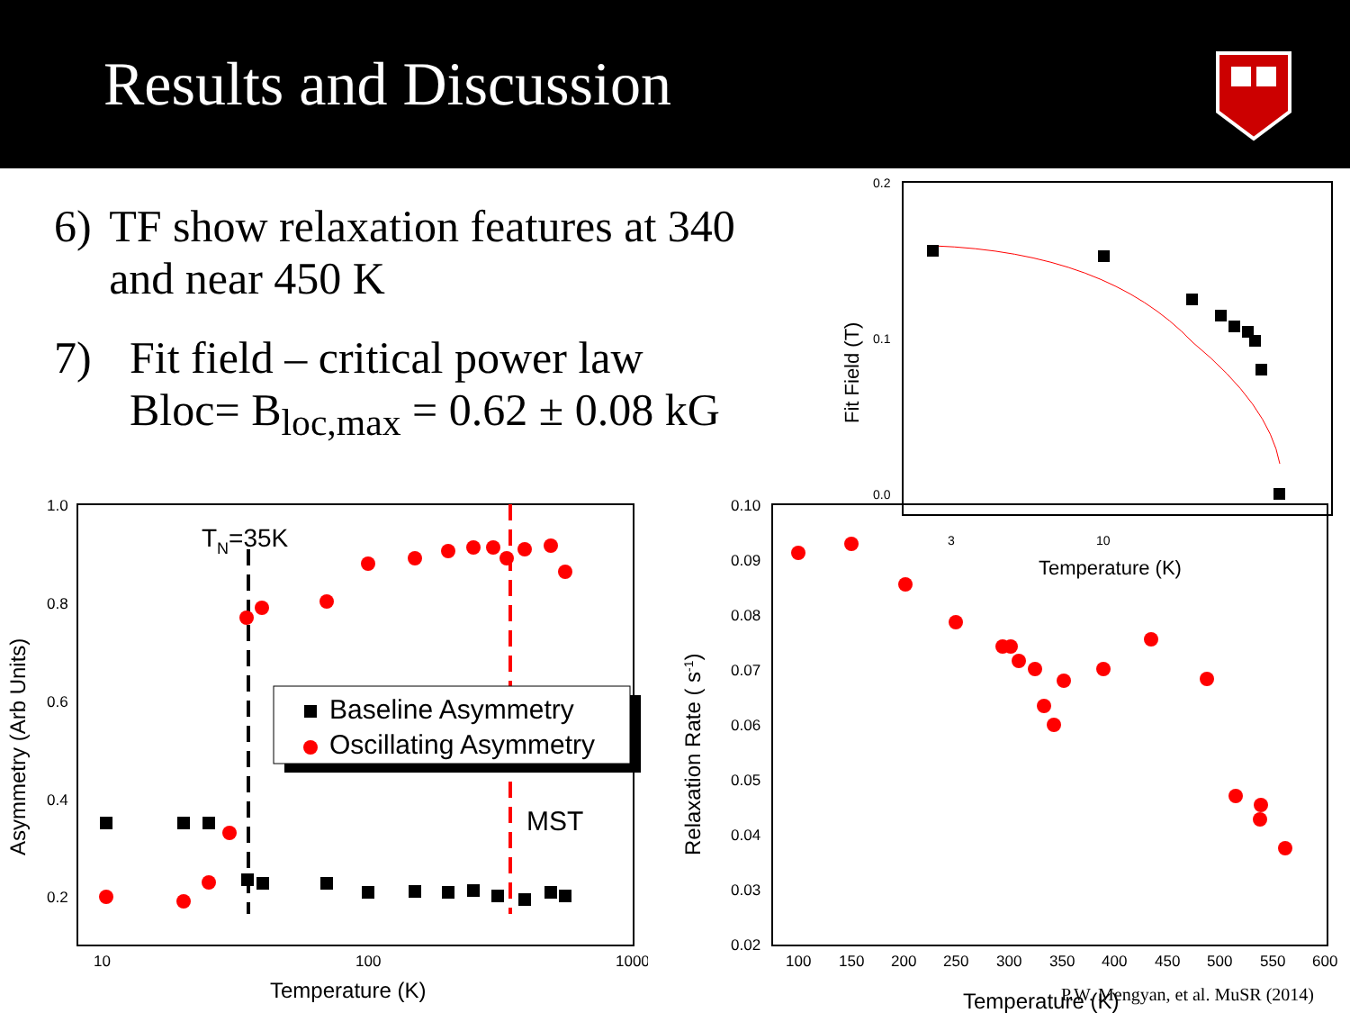Results and Discussion
6) TF show relaxation features at 340 and near 450 K
7) Fit field – critical power law
Bloc= B<sub>loc,max</sub> = 0.62 ± 0.08 kG
0.2
0.1
0.0
Fit Field (T)
1.0
0.8
0.6
0.4
0.2
10
100
1000
Temperature (K)
Asymmetry (Arb Units)
TN=35K
MST
Baseline Asymmetry
Oscillating Asymmetry
0.10
0.09
0.08
0.07
0.06
0.05
0.04
0.03
0.02
100
150
200
250
300
350
400
450
500
550
600
Relaxation Rate ( s-1)
Temperature (K)
3
10
Temperature (K)
P.W. Mengyan, et al. MuSR (2014)